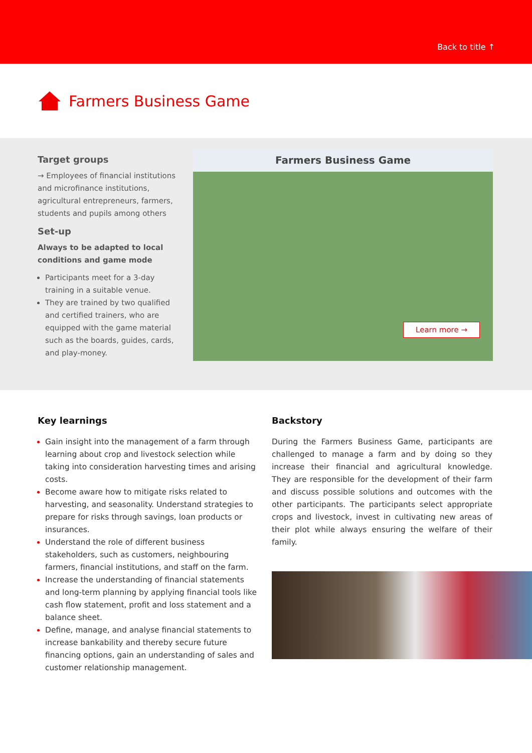Back to title ↑
Farmers Business Game
Target groups
→ Employees of financial institutions and microfinance institutions, agricultural entrepreneurs, farmers, students and pupils among others
Set-up
Always to be adapted to local conditions and game mode
Participants meet for a 3-day training in a suitable venue.
They are trained by two qualified and certified trainers, who are equipped with the game material such as the boards, guides, cards, and play-money.
Farmers Business Game
Learn more →
Key learnings
Gain insight into the management of a farm through learning about crop and livestock selection while taking into consideration harvesting times and arising costs.
Become aware how to mitigate risks related to harvesting, and seasonality. Understand strategies to prepare for risks through savings, loan products or insurances.
Understand the role of different business stakeholders, such as customers, neighbouring farmers, financial institutions, and staff on the farm.
Increase the understanding of financial statements and long-term planning by applying financial tools like cash flow statement, profit and loss statement and a balance sheet.
Define, manage, and analyse financial statements to increase bankability and thereby secure future financing options, gain an understanding of sales and customer relationship management.
Backstory
During the Farmers Business Game, participants are challenged to manage a farm and by doing so they increase their financial and agricultural knowledge. They are responsible for the development of their farm and discuss possible solutions and outcomes with the other participants. The participants select appropriate crops and livestock, invest in cultivating new areas of their plot while always ensuring the welfare of their family.